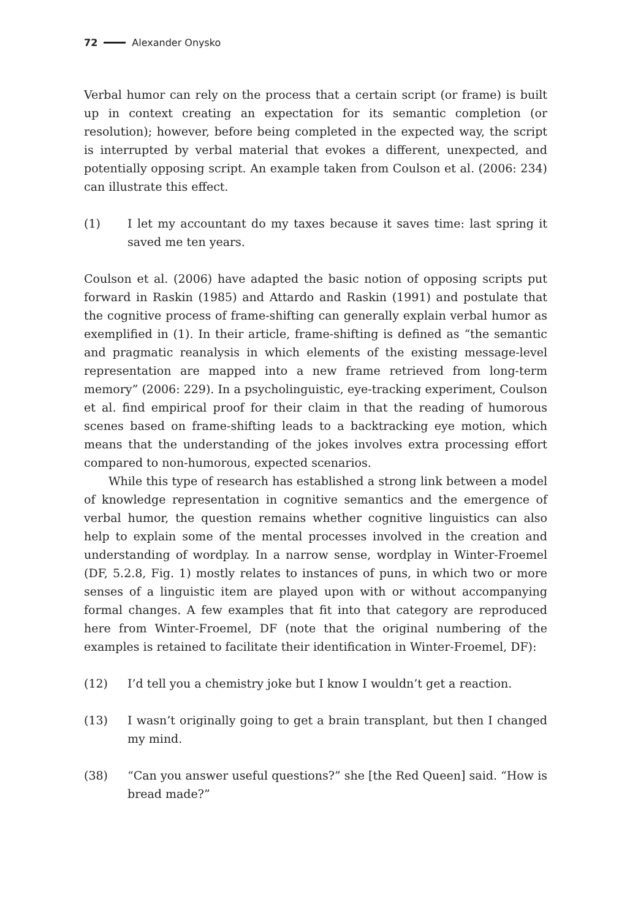72 Alexander Onysko
Verbal humor can rely on the process that a certain script (or frame) is built up in context creating an expectation for its semantic completion (or resolution); however, before being completed in the expected way, the script is interrupted by verbal material that evokes a different, unexpected, and potentially opposing script. An example taken from Coulson et al. (2006: 234) can illustrate this effect.
(1) I let my accountant do my taxes because it saves time: last spring it saved me ten years.
Coulson et al. (2006) have adapted the basic notion of opposing scripts put forward in Raskin (1985) and Attardo and Raskin (1991) and postulate that the cognitive process of frame-shifting can generally explain verbal humor as exemplified in (1). In their article, frame-shifting is defined as “the semantic and pragmatic reanalysis in which elements of the existing message-level representation are mapped into a new frame retrieved from long-term memory” (2006: 229). In a psycholinguistic, eye-tracking experiment, Coulson et al. find empirical proof for their claim in that the reading of humorous scenes based on frame-shifting leads to a backtracking eye motion, which means that the understanding of the jokes involves extra processing effort compared to non-humorous, expected scenarios.
While this type of research has established a strong link between a model of knowledge representation in cognitive semantics and the emergence of verbal humor, the question remains whether cognitive linguistics can also help to explain some of the mental processes involved in the creation and understanding of wordplay. In a narrow sense, wordplay in Winter-Froemel (DF, 5.2.8, Fig. 1) mostly relates to instances of puns, in which two or more senses of a linguistic item are played upon with or without accompanying formal changes. A few examples that fit into that category are reproduced here from Winter-Froemel, DF (note that the original numbering of the examples is retained to facilitate their identification in Winter-Froemel, DF):
(12) I’d tell you a chemistry joke but I know I wouldn’t get a reaction.
(13) I wasn’t originally going to get a brain transplant, but then I changed my mind.
(38) “Can you answer useful questions?” she [the Red Queen] said. “How is bread made?”